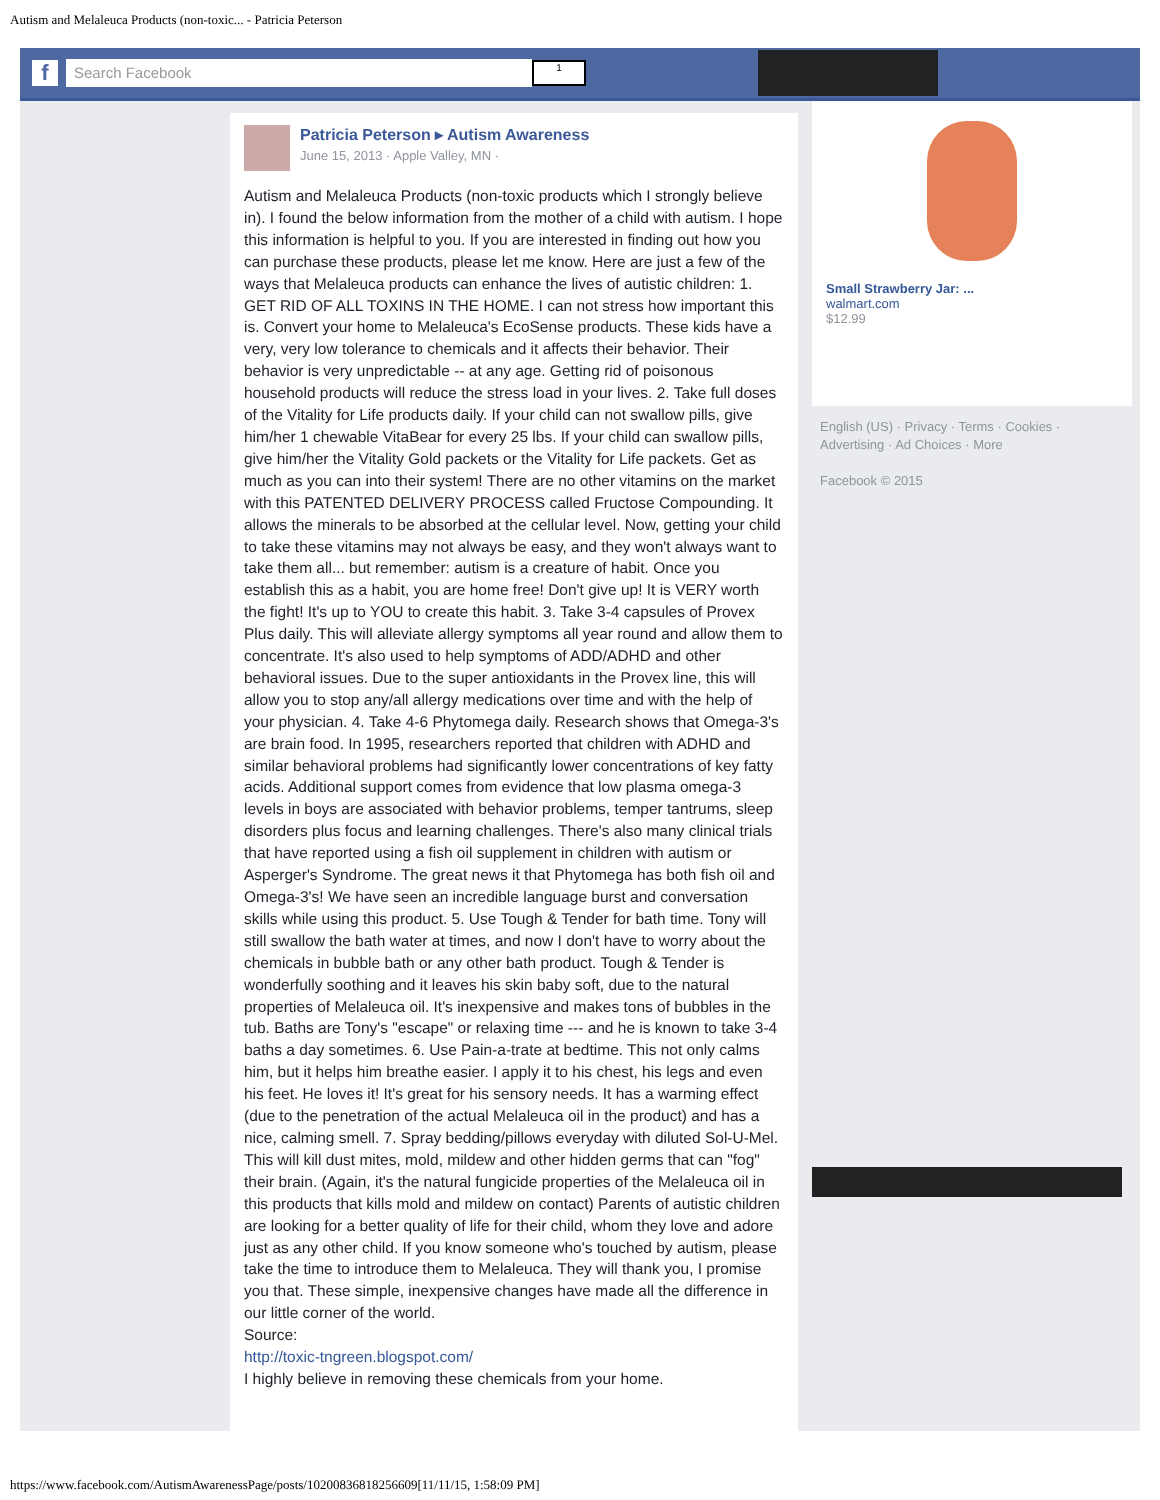Autism and Melaleuca Products (non-toxic... - Patricia Peterson
f
Search Facebook
1
Patricia Peterson ▸ Autism Awareness
June 15, 2013 · Apple Valley, MN ·
Autism and Melaleuca Products (non-toxic products which I strongly believe in). I found the below information from the mother of a child with autism. I hope this information is helpful to you. If you are interested in finding out how you can purchase these products, please let me know. Here are just a few of the ways that Melaleuca products can enhance the lives of autistic children: 1. GET RID OF ALL TOXINS IN THE HOME. I can not stress how important this is. Convert your home to Melaleuca's EcoSense products. These kids have a very, very low tolerance to chemicals and it affects their behavior. Their behavior is very unpredictable -- at any age. Getting rid of poisonous household products will reduce the stress load in your lives. 2. Take full doses of the Vitality for Life products daily. If your child can not swallow pills, give him/her 1 chewable VitaBear for every 25 lbs. If your child can swallow pills, give him/her the Vitality Gold packets or the Vitality for Life packets. Get as much as you can into their system! There are no other vitamins on the market with this PATENTED DELIVERY PROCESS called Fructose Compounding. It allows the minerals to be absorbed at the cellular level. Now, getting your child to take these vitamins may not always be easy, and they won't always want to take them all... but remember: autism is a creature of habit. Once you establish this as a habit, you are home free! Don't give up! It is VERY worth the fight! It's up to YOU to create this habit. 3. Take 3-4 capsules of Provex Plus daily. This will alleviate allergy symptoms all year round and allow them to concentrate. It's also used to help symptoms of ADD/ADHD and other behavioral issues. Due to the super antioxidants in the Provex line, this will allow you to stop any/all allergy medications over time and with the help of your physician. 4. Take 4-6 Phytomega daily. Research shows that Omega-3's are brain food. In 1995, researchers reported that children with ADHD and similar behavioral problems had significantly lower concentrations of key fatty acids. Additional support comes from evidence that low plasma omega-3 levels in boys are associated with behavior problems, temper tantrums, sleep disorders plus focus and learning challenges. There's also many clinical trials that have reported using a fish oil supplement in children with autism or Asperger's Syndrome. The great news it that Phytomega has both fish oil and Omega-3's! We have seen an incredible language burst and conversation skills while using this product. 5. Use Tough & Tender for bath time. Tony will still swallow the bath water at times, and now I don't have to worry about the chemicals in bubble bath or any other bath product. Tough & Tender is wonderfully soothing and it leaves his skin baby soft, due to the natural properties of Melaleuca oil. It's inexpensive and makes tons of bubbles in the tub. Baths are Tony's "escape" or relaxing time --- and he is known to take 3-4 baths a day sometimes. 6. Use Pain-a-trate at bedtime. This not only calms him, but it helps him breathe easier. I apply it to his chest, his legs and even his feet. He loves it! It's great for his sensory needs. It has a warming effect (due to the penetration of the actual Melaleuca oil in the product) and has a nice, calming smell. 7. Spray bedding/pillows everyday with diluted Sol-U-Mel. This will kill dust mites, mold, mildew and other hidden germs that can "fog" their brain. (Again, it's the natural fungicide properties of the Melaleuca oil in this products that kills mold and mildew on contact) Parents of autistic children are looking for a better quality of life for their child, whom they love and adore just as any other child. If you know someone who's touched by autism, please take the time to introduce them to Melaleuca. They will thank you, I promise you that. These simple, inexpensive changes have made all the difference in our little corner of the world.
Source:
http://toxic-tngreen.blogspot.com/
I highly believe in removing these chemicals from your home.
Small Strawberry Jar: ...
walmart.com
$12.99
English (US) · Privacy · Terms · Cookies · Advertising · Ad Choices · More
Facebook © 2015
https://www.facebook.com/AutismAwarenessPage/posts/10200836818256609[11/11/15, 1:58:09 PM]